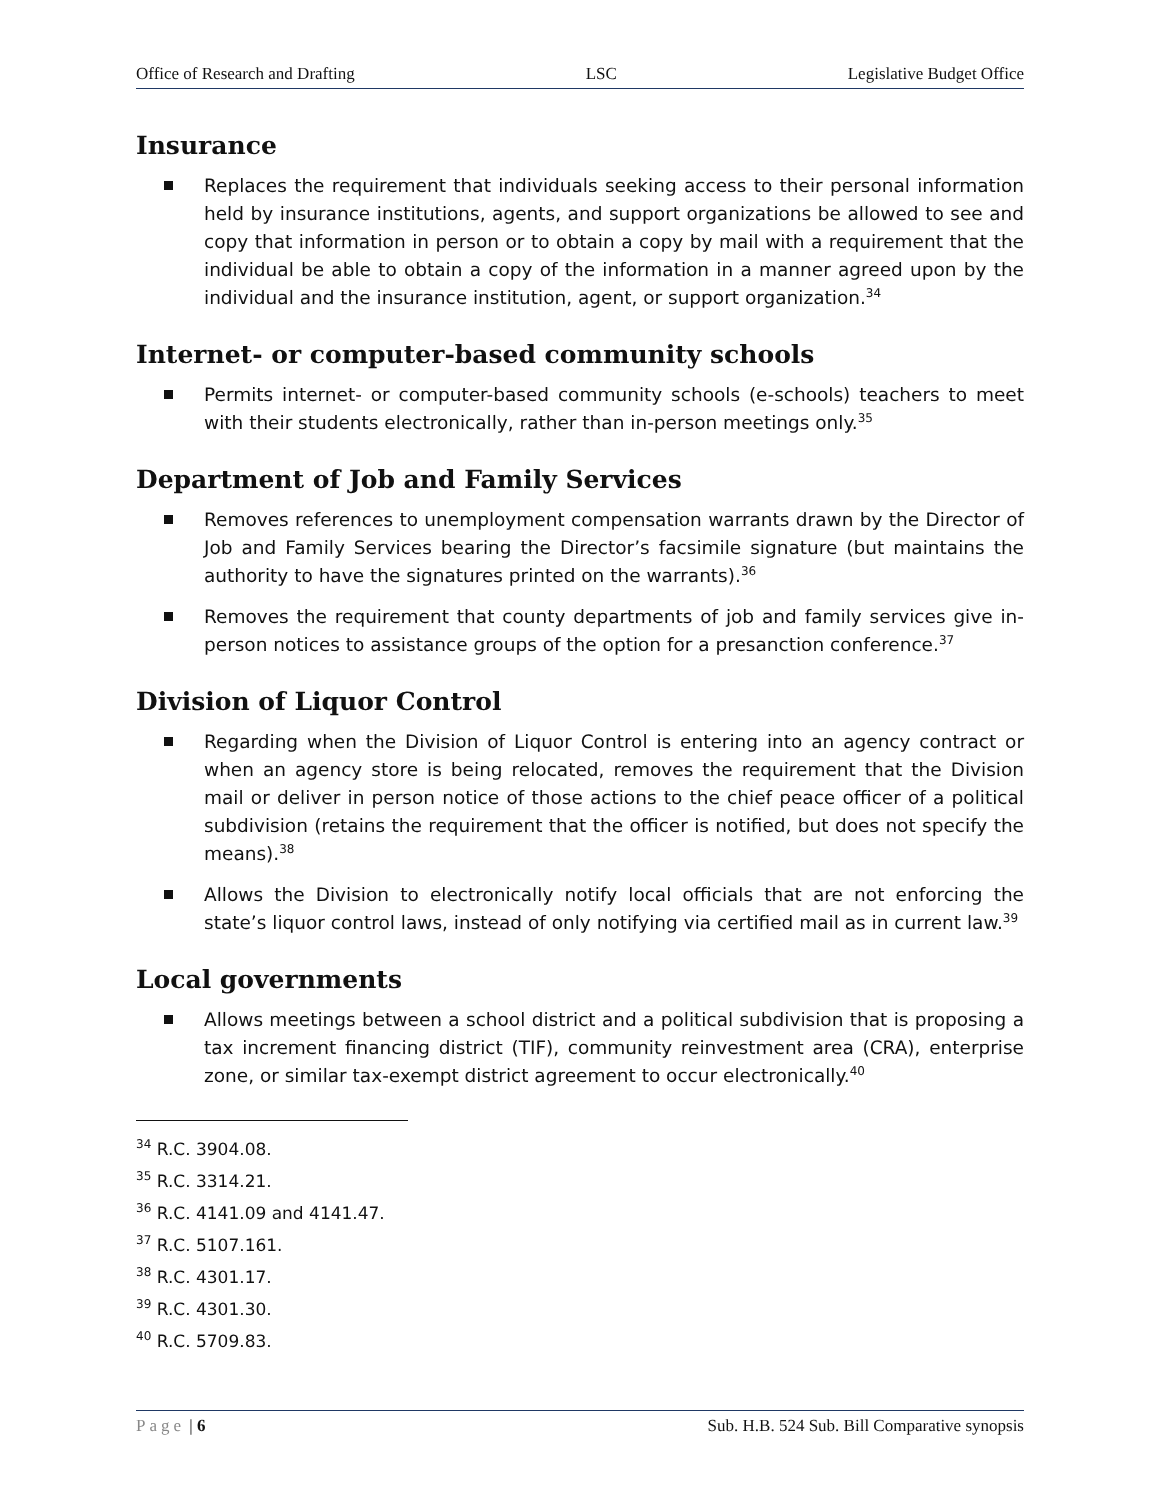Office of Research and Drafting LSC Legislative Budget Office
Insurance
Replaces the requirement that individuals seeking access to their personal information held by insurance institutions, agents, and support organizations be allowed to see and copy that information in person or to obtain a copy by mail with a requirement that the individual be able to obtain a copy of the information in a manner agreed upon by the individual and the insurance institution, agent, or support organization.<sup>34</sup>
Internet- or computer-based community schools
Permits internet- or computer-based community schools (e-schools) teachers to meet with their students electronically, rather than in-person meetings only.<sup>35</sup>
Department of Job and Family Services
Removes references to unemployment compensation warrants drawn by the Director of Job and Family Services bearing the Director’s facsimile signature (but maintains the authority to have the signatures printed on the warrants).<sup>36</sup>
Removes the requirement that county departments of job and family services give in-person notices to assistance groups of the option for a presanction conference.<sup>37</sup>
Division of Liquor Control
Regarding when the Division of Liquor Control is entering into an agency contract or when an agency store is being relocated, removes the requirement that the Division mail or deliver in person notice of those actions to the chief peace officer of a political subdivision (retains the requirement that the officer is notified, but does not specify the means).<sup>38</sup>
Allows the Division to electronically notify local officials that are not enforcing the state’s liquor control laws, instead of only notifying via certified mail as in current law.<sup>39</sup>
Local governments
Allows meetings between a school district and a political subdivision that is proposing a tax increment financing district (TIF), community reinvestment area (CRA), enterprise zone, or similar tax-exempt district agreement to occur electronically.<sup>40</sup>
<sup>34</sup> R.C. 3904.08.
<sup>35</sup> R.C. 3314.21.
<sup>36</sup> R.C. 4141.09 and 4141.47.
<sup>37</sup> R.C. 5107.161.
<sup>38</sup> R.C. 4301.17.
<sup>39</sup> R.C. 4301.30.
<sup>40</sup> R.C. 5709.83.
Page | 6 Sub. H.B. 524 Sub. Bill Comparative synopsis